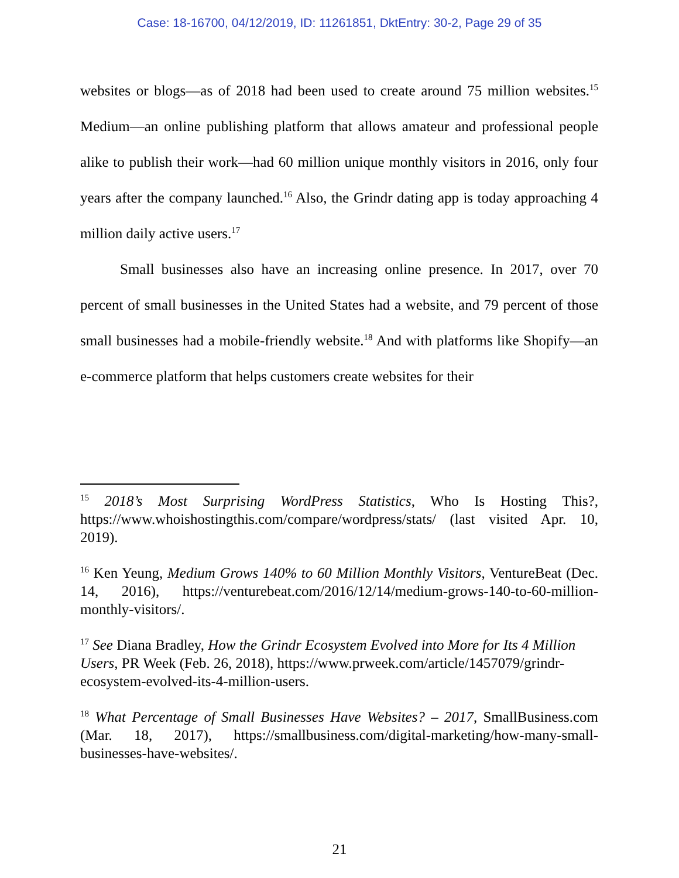Case: 18-16700, 04/12/2019, ID: 11261851, DktEntry: 30-2, Page 29 of 35
websites or blogs—as of 2018 had been used to create around 75 million websites.<sup>15</sup> Medium—an online publishing platform that allows amateur and professional people alike to publish their work—had 60 million unique monthly visitors in 2016, only four years after the company launched.<sup>16</sup> Also, the Grindr dating app is today approaching 4 million daily active users.<sup>17</sup>
Small businesses also have an increasing online presence. In 2017, over 70 percent of small businesses in the United States had a website, and 79 percent of those small businesses had a mobile-friendly website.<sup>18</sup> And with platforms like Shopify—an e-commerce platform that helps customers create websites for their
<sup>15</sup> 2018’s Most Surprising WordPress Statistics, Who Is Hosting This?, https://www.whoishostingthis.com/compare/wordpress/stats/ (last visited Apr. 10, 2019).
<sup>16</sup> Ken Yeung, Medium Grows 140% to 60 Million Monthly Visitors, VentureBeat (Dec. 14, 2016), https://venturebeat.com/2016/12/14/medium-grows-140-to-60-million-monthly-visitors/.
<sup>17</sup> See Diana Bradley, How the Grindr Ecosystem Evolved into More for Its 4 Million Users, PR Week (Feb. 26, 2018), https://www.prweek.com/article/1457079/grindr-ecosystem-evolved-its-4-million-users.
<sup>18</sup> What Percentage of Small Businesses Have Websites? – 2017, SmallBusiness.com (Mar. 18, 2017), https://smallbusiness.com/digital-marketing/how-many-small-businesses-have-websites/.
21